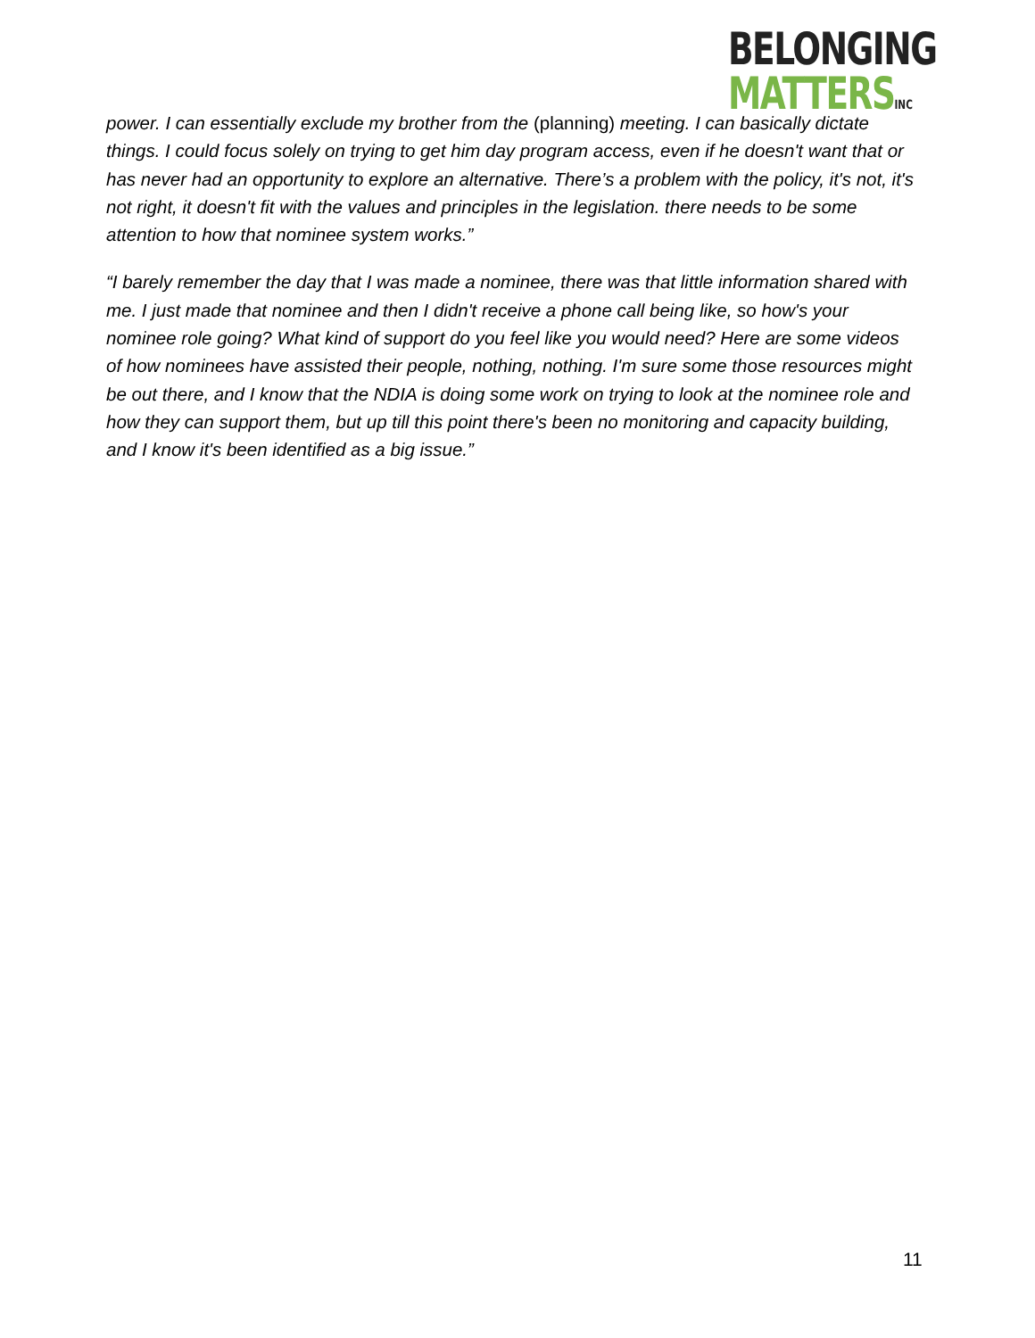BELONGING
MATTERSINC
power. I can essentially exclude my brother from the (planning) meeting. I can basically dictate things. I could focus solely on trying to get him day program access, even if he doesn't want that or has never had an opportunity to explore an alternative. There’s a problem with the policy, it's not, it's not right, it doesn't fit with the values and principles in the legislation. there needs to be some attention to how that nominee system works.”
“I barely remember the day that I was made a nominee, there was that little information shared with me. I just made that nominee and then I didn't receive a phone call being like, so how's your nominee role going? What kind of support do you feel like you would need? Here are some videos of how nominees have assisted their people, nothing, nothing. I'm sure some those resources might be out there, and I know that the NDIA is doing some work on trying to look at the nominee role and how they can support them, but up till this point there's been no monitoring and capacity building, and I know it's been identified as a big issue.”
11